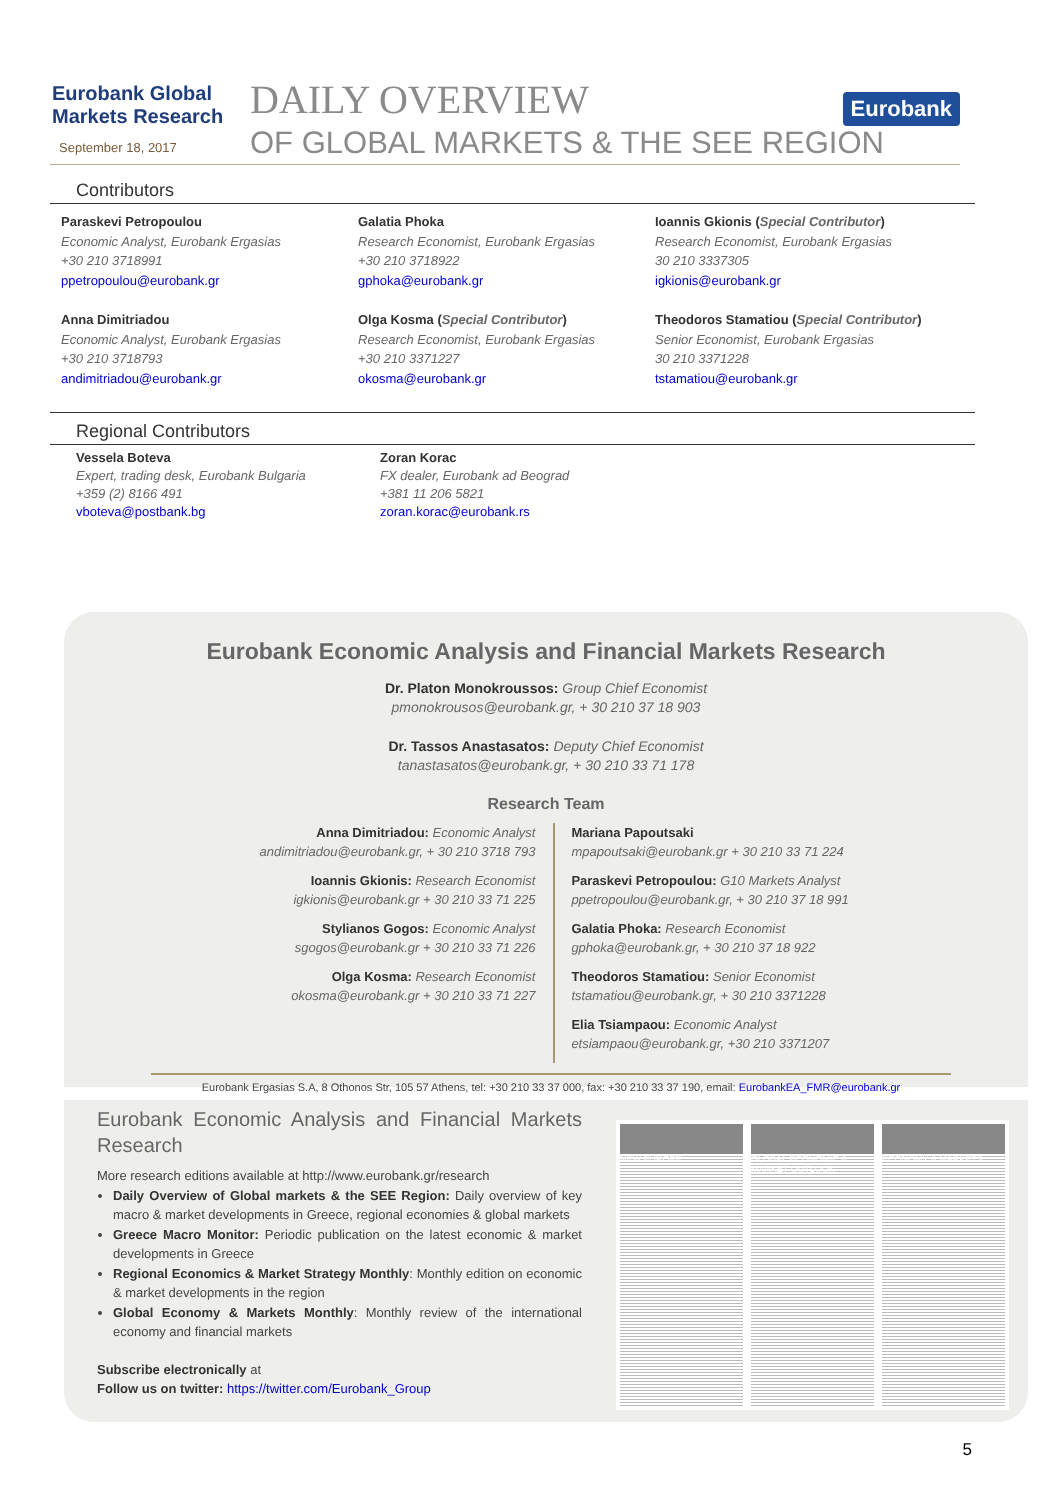Eurobank Global
Markets Research
September 18, 2017
DAILY OVERVIEW
OF GLOBAL MARKETS & THE SEE REGION
Eurobank
Contributors
Paraskevi Petropoulou
Economic Analyst, Eurobank Ergasias
+30 210 3718991
ppetropoulou@eurobank.gr
Galatia Phoka
Research Economist, Eurobank Ergasias
+30 210 3718922
gphoka@eurobank.gr
Ioannis Gkionis (Special Contributor)
Research Economist, Eurobank Ergasias
30 210 3337305
igkionis@eurobank.gr
Anna Dimitriadou
Economic Analyst, Eurobank Ergasias
+30 210 3718793
andimitriadou@eurobank.gr
Olga Kosma (Special Contributor)
Research Economist, Eurobank Ergasias
+30 210 3371227
okosma@eurobank.gr
Theodoros Stamatiou (Special Contributor)
Senior Economist, Eurobank Ergasias
30 210 3371228
tstamatiou@eurobank.gr
Regional Contributors
Vessela Boteva
Expert, trading desk, Eurobank Bulgaria
+359 (2) 8166 491
vboteva@postbank.bg
Zoran Korac
FX dealer, Eurobank ad Beograd
+381 11 206 5821
zoran.korac@eurobank.rs
Eurobank Economic Analysis and Financial Markets Research
Dr. Platon Monokroussos: Group Chief Economist
pmonokrousos@eurobank.gr, + 30 210 37 18 903
Dr. Tassos Anastasatos: Deputy Chief Economist
tanastasatos@eurobank.gr, + 30 210 33 71 178
Research Team
Anna Dimitriadou: Economic Analyst
andimitriadou@eurobank.gr, + 30 210 3718 793
Ioannis Gkionis: Research Economist
igkionis@eurobank.gr + 30 210 33 71 225
Stylianos Gogos: Economic Analyst
sgogos@eurobank.gr + 30 210 33 71 226
Olga Kosma: Research Economist
okosma@eurobank.gr + 30 210 33 71 227
Mariana Papoutsaki
mpapoutsaki@eurobank.gr + 30 210 33 71 224
Paraskevi Petropoulou: G10 Markets Analyst
ppetropoulou@eurobank.gr, + 30 210 37 18 991
Galatia Phoka: Research Economist
gphoka@eurobank.gr, + 30 210 37 18 922
Theodoros Stamatiou: Senior Economist
tstamatiou@eurobank.gr, + 30 210 3371228
Elia Tsiampaou: Economic Analyst
etsiampaou@eurobank.gr, +30 210 3371207
Eurobank Ergasias S.A, 8 Othonos Str, 105 57 Athens, tel: +30 210 33 37 000, fax: +30 210 33 37 190, email: EurobankEA_FMR@eurobank.gr
Eurobank Economic Analysis and Financial Markets Research
More research editions available at http://www.eurobank.gr/research
Daily Overview of Global markets & the SEE Region: Daily overview of key macro & market developments in Greece, regional economies & global markets
Greece Macro Monitor: Periodic publication on the latest economic & market developments in Greece
Regional Economics & Market Strategy Monthly: Monthly edition on economic & market developments in the region
Global Economy & Markets Monthly: Monthly review of the international economy and financial markets
Subscribe electronically at
Follow us on twitter: https://twitter.com/Eurobank_Group
NEW EUROPE GLOBAL ECONOMIC & MARKET OUTLOOK
ECONOMY & MARKETS
5